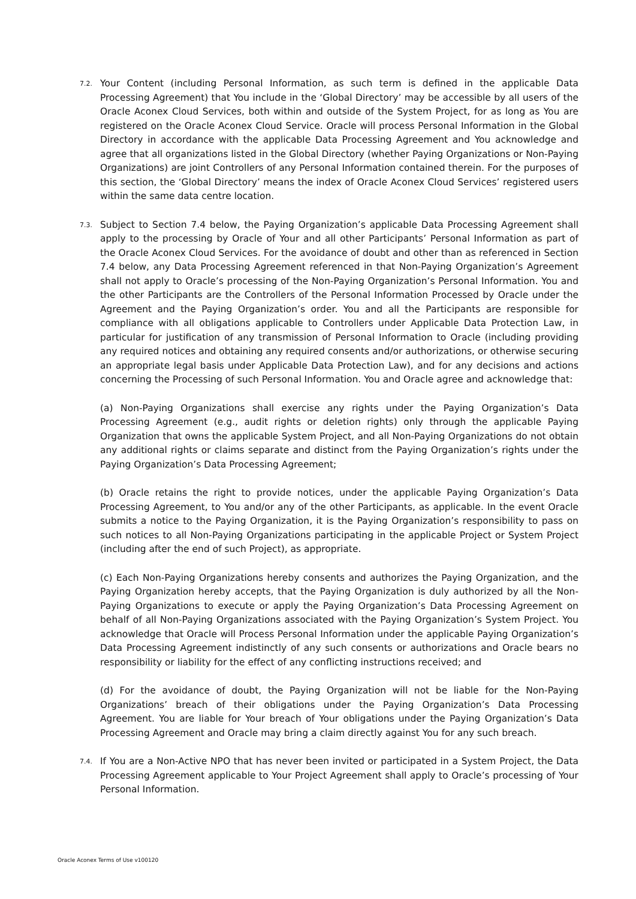7.2.
Your Content (including Personal Information, as such term is defined in the applicable Data Processing Agreement) that You include in the ‘Global Directory’ may be accessible by all users of the Oracle Aconex Cloud Services, both within and outside of the System Project, for as long as You are registered on the Oracle Aconex Cloud Service. Oracle will process Personal Information in the Global Directory in accordance with the applicable Data Processing Agreement and You acknowledge and agree that all organizations listed in the Global Directory (whether Paying Organizations or Non-Paying Organizations) are joint Controllers of any Personal Information contained therein. For the purposes of this section, the ‘Global Directory’ means the index of Oracle Aconex Cloud Services’ registered users within the same data centre location.
7.3.
Subject to Section 7.4 below, the Paying Organization’s applicable Data Processing Agreement shall apply to the processing by Oracle of Your and all other Participants’ Personal Information as part of the Oracle Aconex Cloud Services. For the avoidance of doubt and other than as referenced in Section 7.4 below, any Data Processing Agreement referenced in that Non-Paying Organization’s Agreement shall not apply to Oracle’s processing of the Non-Paying Organization’s Personal Information. You and the other Participants are the Controllers of the Personal Information Processed by Oracle under the Agreement and the Paying Organization’s order. You and all the Participants are responsible for compliance with all obligations applicable to Controllers under Applicable Data Protection Law, in particular for justification of any transmission of Personal Information to Oracle (including providing any required notices and obtaining any required consents and/or authorizations, or otherwise securing an appropriate legal basis under Applicable Data Protection Law), and for any decisions and actions concerning the Processing of such Personal Information. You and Oracle agree and acknowledge that:
(a) Non-Paying Organizations shall exercise any rights under the Paying Organization’s Data Processing Agreement (e.g., audit rights or deletion rights) only through the applicable Paying Organization that owns the applicable System Project, and all Non-Paying Organizations do not obtain any additional rights or claims separate and distinct from the Paying Organization’s rights under the Paying Organization’s Data Processing Agreement;
(b) Oracle retains the right to provide notices, under the applicable Paying Organization’s Data Processing Agreement, to You and/or any of the other Participants, as applicable. In the event Oracle submits a notice to the Paying Organization, it is the Paying Organization’s responsibility to pass on such notices to all Non-Paying Organizations participating in the applicable Project or System Project (including after the end of such Project), as appropriate.
(c) Each Non-Paying Organizations hereby consents and authorizes the Paying Organization, and the Paying Organization hereby accepts, that the Paying Organization is duly authorized by all the Non-Paying Organizations to execute or apply the Paying Organization’s Data Processing Agreement on behalf of all Non-Paying Organizations associated with the Paying Organization’s System Project. You acknowledge that Oracle will Process Personal Information under the applicable Paying Organization’s Data Processing Agreement indistinctly of any such consents or authorizations and Oracle bears no responsibility or liability for the effect of any conflicting instructions received; and
(d) For the avoidance of doubt, the Paying Organization will not be liable for the Non-Paying Organizations’ breach of their obligations under the Paying Organization’s Data Processing Agreement. You are liable for Your breach of Your obligations under the Paying Organization’s Data Processing Agreement and Oracle may bring a claim directly against You for any such breach.
7.4.
If You are a Non-Active NPO that has never been invited or participated in a System Project, the Data Processing Agreement applicable to Your Project Agreement shall apply to Oracle’s processing of Your Personal Information.
Oracle Aconex Terms of Use v100120